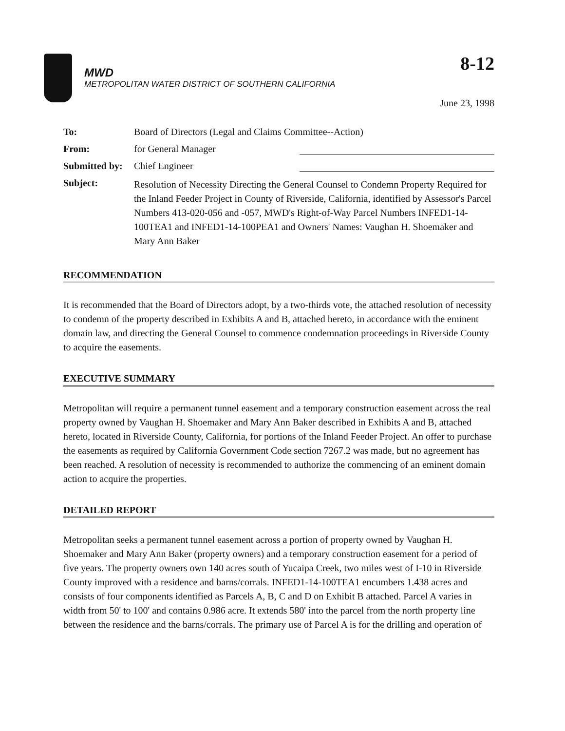8-12
MWD
METROPOLITAN WATER DISTRICT OF SOUTHERN CALIFORNIA
June 23, 1998
| To: | Board of Directors (Legal and Claims Committee--Action) |
| From: | for General Manager |
| Submitted by: | Chief Engineer |
| Subject: | Resolution of Necessity Directing the General Counsel to Condemn Property Required for the Inland Feeder Project in County of Riverside, California, identified by Assessor's Parcel Numbers 413-020-056 and -057, MWD's Right-of-Way Parcel Numbers INFED1-14-100TEA1 and INFED1-14-100PEA1 and Owners' Names: Vaughan H. Shoemaker and Mary Ann Baker |
RECOMMENDATION
It is recommended that the Board of Directors adopt, by a two-thirds vote, the attached resolution of necessity to condemn of the property described in Exhibits A and B, attached hereto, in accordance with the eminent domain law, and directing the General Counsel to commence condemnation proceedings in Riverside County to acquire the easements.
EXECUTIVE SUMMARY
Metropolitan will require a permanent tunnel easement and a temporary construction easement across the real property owned by Vaughan H. Shoemaker and Mary Ann Baker described in Exhibits A and B, attached hereto, located in Riverside County, California, for portions of the Inland Feeder Project. An offer to purchase the easements as required by California Government Code section 7267.2 was made, but no agreement has been reached. A resolution of necessity is recommended to authorize the commencing of an eminent domain action to acquire the properties.
DETAILED REPORT
Metropolitan seeks a permanent tunnel easement across a portion of property owned by Vaughan H. Shoemaker and Mary Ann Baker (property owners) and a temporary construction easement for a period of five years. The property owners own 140 acres south of Yucaipa Creek, two miles west of I-10 in Riverside County improved with a residence and barns/corrals. INFED1-14-100TEA1 encumbers 1.438 acres and consists of four components identified as Parcels A, B, C and D on Exhibit B attached. Parcel A varies in width from 50' to 100' and contains 0.986 acre. It extends 580' into the parcel from the north property line between the residence and the barns/corrals. The primary use of Parcel A is for the drilling and operation of